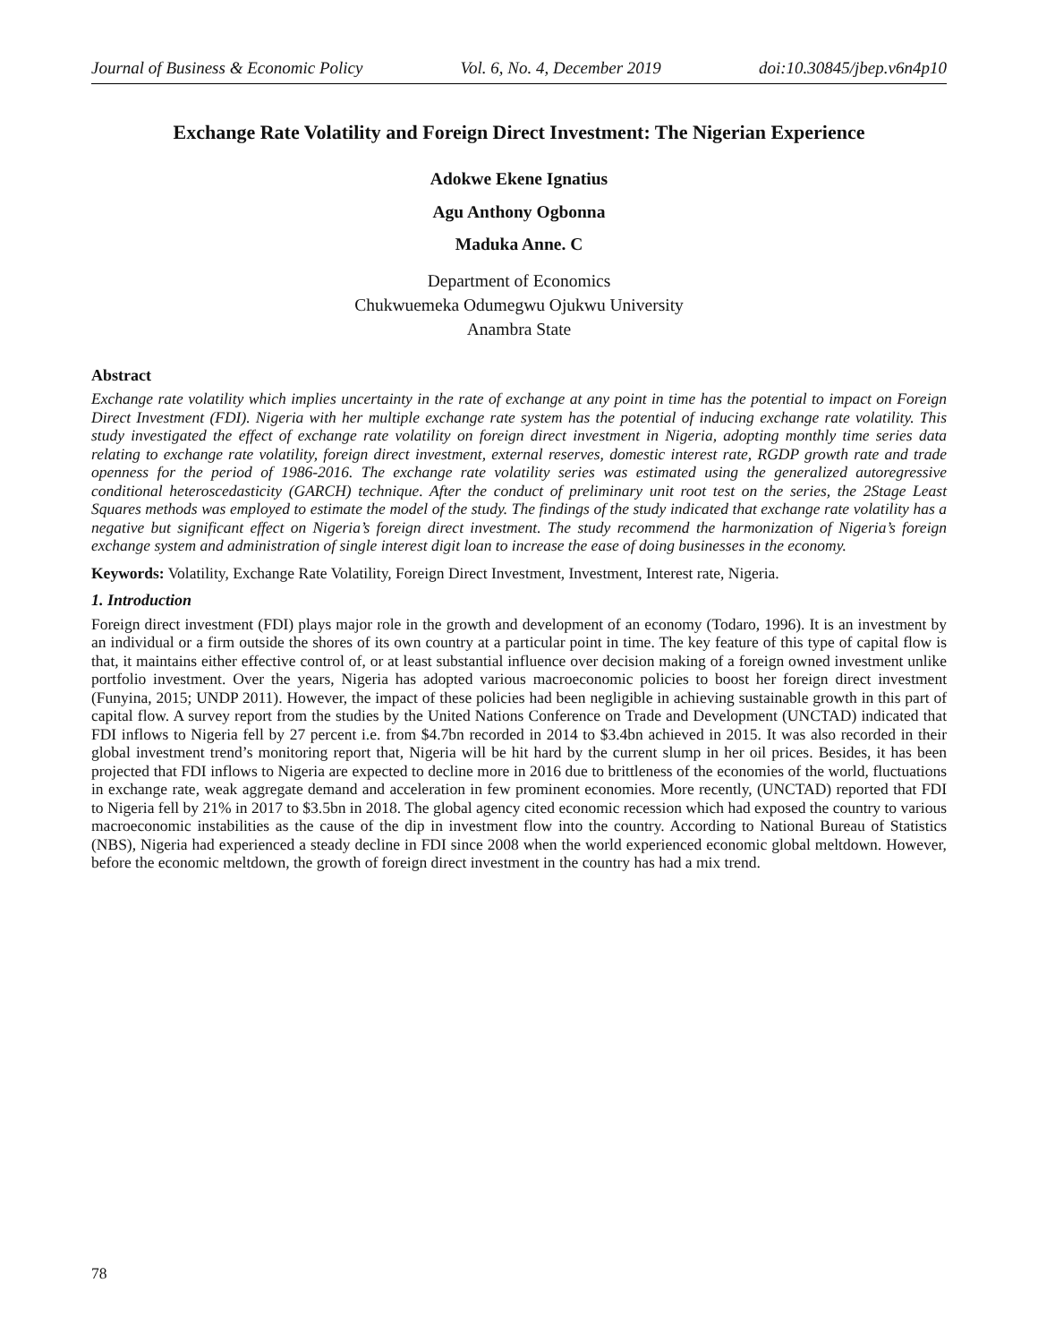Journal of Business & Economic Policy Vol. 6, No. 4, December 2019 doi:10.30845/jbep.v6n4p10
Exchange Rate Volatility and Foreign Direct Investment: The Nigerian Experience
Adokwe Ekene Ignatius
Agu Anthony Ogbonna
Maduka Anne. C
Department of Economics
Chukwuemeka Odumegwu Ojukwu University
Anambra State
Abstract
Exchange rate volatility which implies uncertainty in the rate of exchange at any point in time has the potential to impact on Foreign Direct Investment (FDI). Nigeria with her multiple exchange rate system has the potential of inducing exchange rate volatility. This study investigated the effect of exchange rate volatility on foreign direct investment in Nigeria, adopting monthly time series data relating to exchange rate volatility, foreign direct investment, external reserves, domestic interest rate, RGDP growth rate and trade openness for the period of 1986-2016. The exchange rate volatility series was estimated using the generalized autoregressive conditional heteroscedasticity (GARCH) technique. After the conduct of preliminary unit root test on the series, the 2Stage Least Squares methods was employed to estimate the model of the study. The findings of the study indicated that exchange rate volatility has a negative but significant effect on Nigeria’s foreign direct investment. The study recommend the harmonization of Nigeria’s foreign exchange system and administration of single interest digit loan to increase the ease of doing businesses in the economy.
Keywords: Volatility, Exchange Rate Volatility, Foreign Direct Investment, Investment, Interest rate, Nigeria.
1. Introduction
Foreign direct investment (FDI) plays major role in the growth and development of an economy (Todaro, 1996). It is an investment by an individual or a firm outside the shores of its own country at a particular point in time. The key feature of this type of capital flow is that, it maintains either effective control of, or at least substantial influence over decision making of a foreign owned investment unlike portfolio investment. Over the years, Nigeria has adopted various macroeconomic policies to boost her foreign direct investment (Funyina, 2015; UNDP 2011). However, the impact of these policies had been negligible in achieving sustainable growth in this part of capital flow. A survey report from the studies by the United Nations Conference on Trade and Development (UNCTAD) indicated that FDI inflows to Nigeria fell by 27 percent i.e. from $4.7bn recorded in 2014 to $3.4bn achieved in 2015. It was also recorded in their global investment trend’s monitoring report that, Nigeria will be hit hard by the current slump in her oil prices. Besides, it has been projected that FDI inflows to Nigeria are expected to decline more in 2016 due to brittleness of the economies of the world, fluctuations in exchange rate, weak aggregate demand and acceleration in few prominent economies. More recently, (UNCTAD) reported that FDI to Nigeria fell by 21% in 2017 to $3.5bn in 2018. The global agency cited economic recession which had exposed the country to various macroeconomic instabilities as the cause of the dip in investment flow into the country. According to National Bureau of Statistics (NBS), Nigeria had experienced a steady decline in FDI since 2008 when the world experienced economic global meltdown. However, before the economic meltdown, the growth of foreign direct investment in the country has had a mix trend.
78